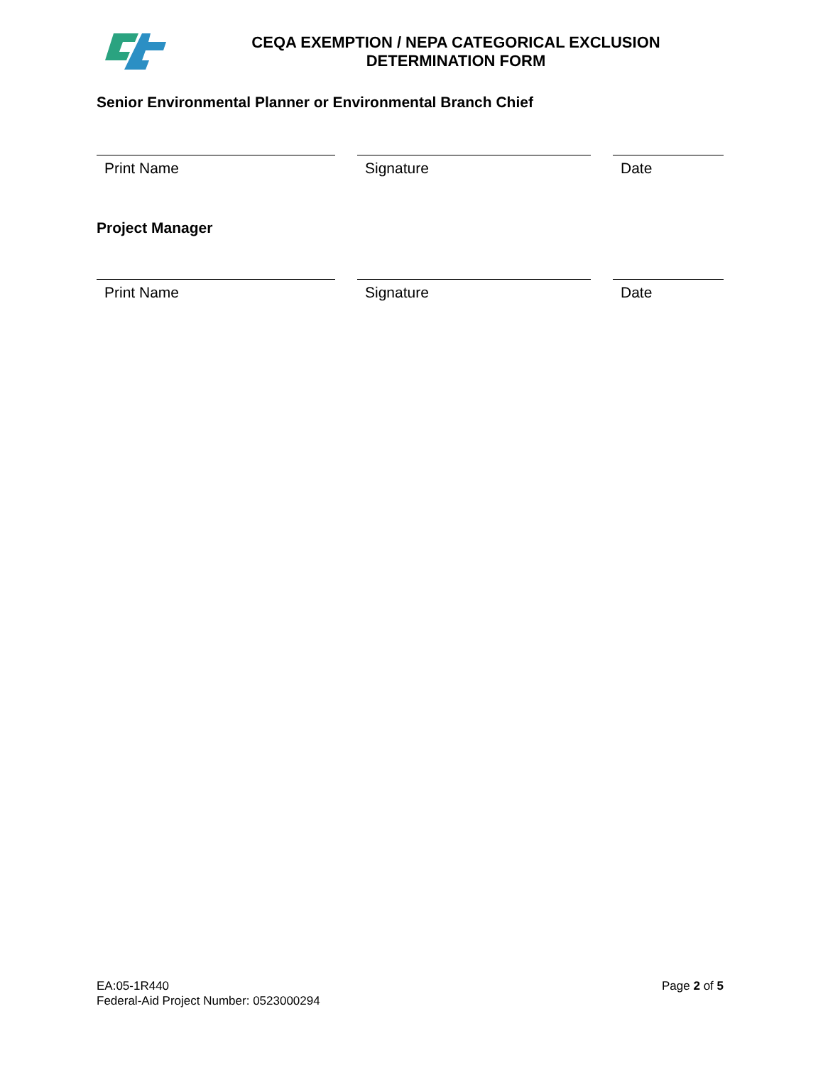CEQA EXEMPTION / NEPA CATEGORICAL EXCLUSION
DETERMINATION FORM
Senior Environmental Planner or Environmental Branch Chief
Print Name Signature Date
Project Manager
Print Name Signature Date
EA:05-1R440
Federal-Aid Project Number: 0523000294
Page 2 of 5